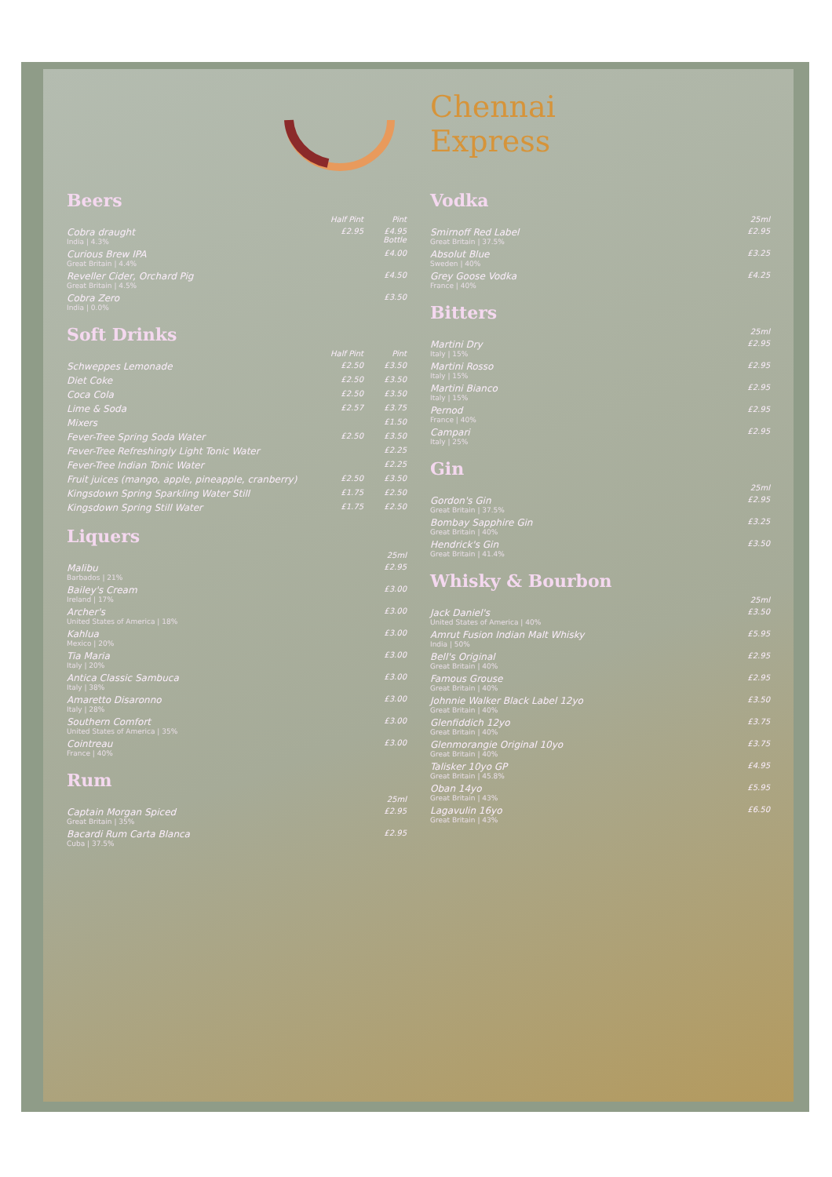Chennai
Express
Beers
| | Half Pint | Pint |
| --- | --- | --- |
| Cobra draught India / 4.3% | £2.95 | £4.95 Bottle |
| Curious Brew IPA Great Britain / 4.4% | | £4.00 |
| Reveller Cider, Orchard Pig Great Britain / 4.5% | | £4.50 |
| Cobra Zero India / 0.0% | | £3.50 |
Soft Drinks
| | Half Pint | Pint |
| --- | --- | --- |
| Schweppes Lemonade | £2.50 | £3.50 |
| Diet Coke | £2.50 | £3.50 |
| Coca Cola | £2.50 | £3.50 |
| Lime & Soda | £2.57 | £3.75 |
| Mixers | | £1.50 |
| Fever-Tree Spring Soda Water | £2.50 | £3.50 |
| Fever-Tree Refreshingly Light Tonic Water | | £2.25 |
| Fever-Tree Indian Tonic Water | | £2.25 |
| Fruit juices (mango, apple, pineapple, cranberry) | £2.50 | £3.50 |
| Kingsdown Spring Sparkling Water Still | £1.75 | £2.50 |
| Kingsdown Spring Still Water | £1.75 | £2.50 |
Liquers
| | 25ml |
| --- | --- |
| Malibu Barbados / 21% | £2.95 |
| Bailey's Cream Ireland / 17% | £3.00 |
| Archer's United States of America / 18% | £3.00 |
| Kahlua Mexico / 20% | £3.00 |
| Tia Maria Italy / 20% | £3.00 |
| Antica Classic Sambuca Italy / 38% | £3.00 |
| Amaretto Disaronno Italy / 28% | £3.00 |
| Southern Comfort United States of America / 35% | £3.00 |
| Cointreau France / 40% | £3.00 |
Rum
| | 25ml |
| --- | --- |
| Captain Morgan Spiced Great Britain / 35% | £2.95 |
| Bacardi Rum Carta Blanca Cuba / 37.5% | £2.95 |
Vodka
| | 25ml |
| --- | --- |
| Smirnoff Red Label Great Britain / 37.5% | £2.95 |
| Absolut Blue Sweden / 40% | £3.25 |
| Grey Goose Vodka France / 40% | £4.25 |
Bitters
| | 25ml |
| --- | --- |
| Martini Dry Italy / 15% | £2.95 |
| Martini Rosso Italy / 15% | £2.95 |
| Martini Bianco Italy / 15% | £2.95 |
| Pernod France / 40% | £2.95 |
| Campari Italy / 25% | £2.95 |
Gin
| | 25ml |
| --- | --- |
| Gordon's Gin Great Britain / 37.5% | £2.95 |
| Bombay Sapphire Gin Great Britain / 40% | £3.25 |
| Hendrick's Gin Great Britain / 41.4% | £3.50 |
Whisky & Bourbon
| | 25ml |
| --- | --- |
| Jack Daniel's United States of America / 40% | £3.50 |
| Amrut Fusion Indian Malt Whisky India / 50% | £5.95 |
| Bell's Original Great Britain / 40% | £2.95 |
| Famous Grouse Great Britain / 40% | £2.95 |
| Johnnie Walker Black Label 12yo Great Britain / 40% | £3.50 |
| Glenfiddich 12yo Great Britain / 40% | £3.75 |
| Glenmorangie Original 10yo Great Britain / 40% | £3.75 |
| Talisker 10yo GP Great Britain / 45.8% | £4.95 |
| Oban 14yo Great Britain / 43% | £5.95 |
| Lagavulin 16yo Great Britain / 43% | £6.50 |